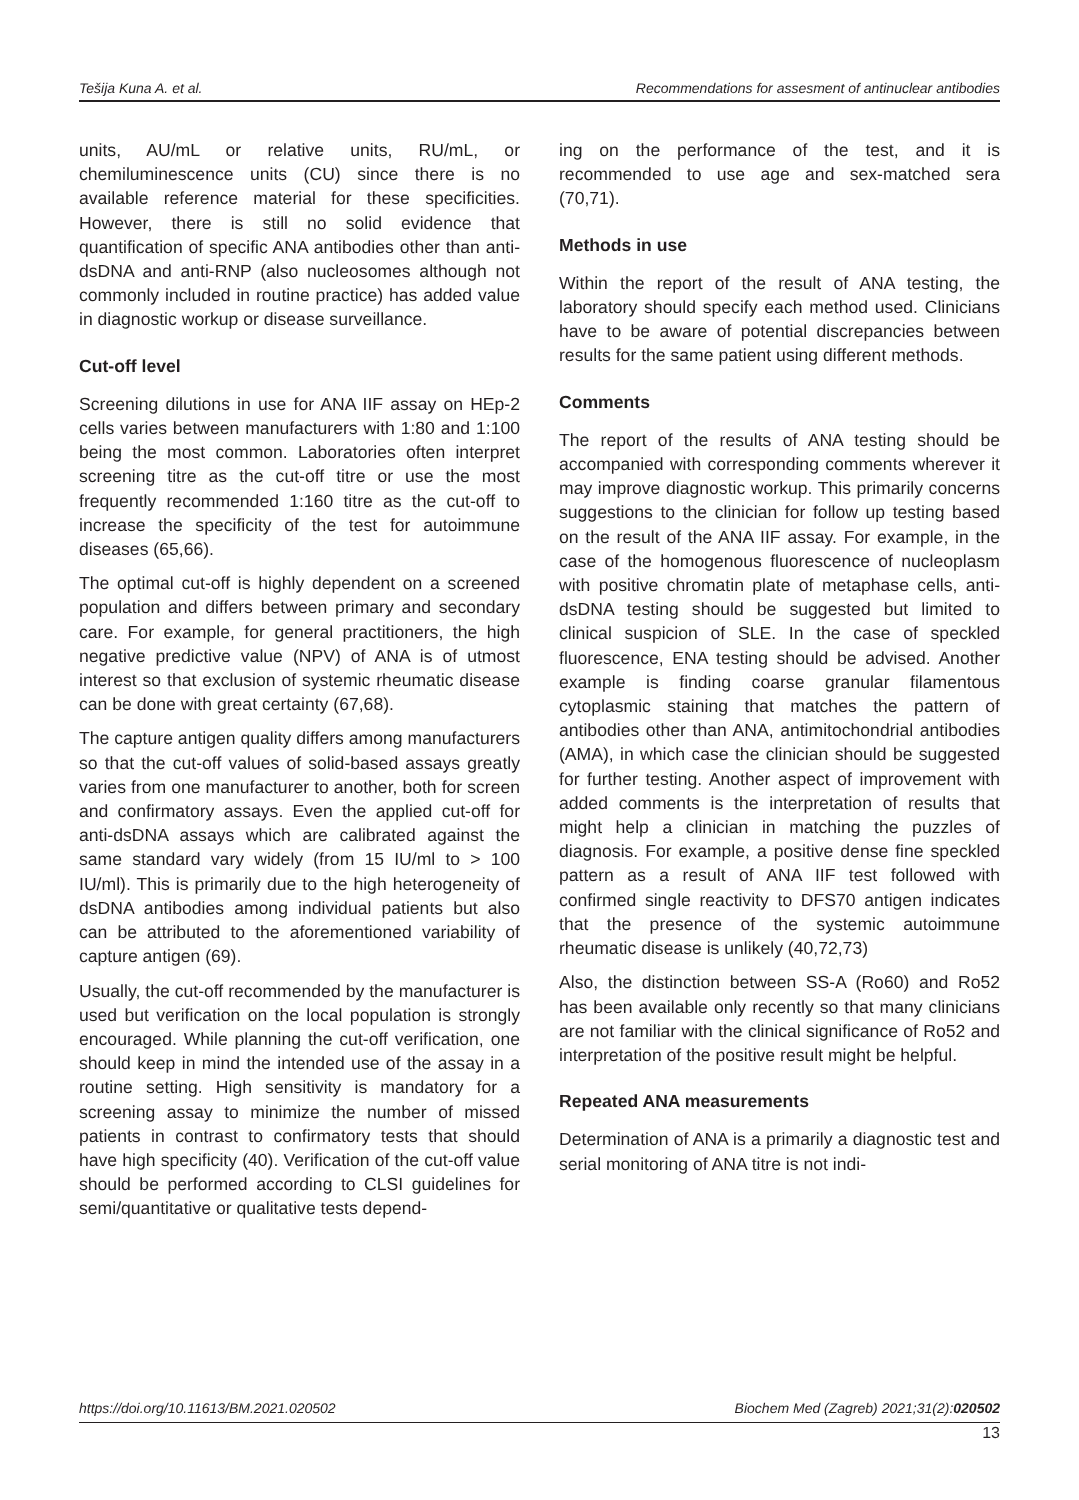Tešija Kuna A. et al. Recommendations for assesment of antinuclear antibodies
units, AU/mL or relative units, RU/mL, or chemiluminescence units (CU) since there is no available reference material for these specificities. However, there is still no solid evidence that quantification of specific ANA antibodies other than anti-dsDNA and anti-RNP (also nucleosomes although not commonly included in routine practice) has added value in diagnostic workup or disease surveillance.
Cut-off level
Screening dilutions in use for ANA IIF assay on HEp-2 cells varies between manufacturers with 1:80 and 1:100 being the most common. Laboratories often interpret screening titre as the cut-off titre or use the most frequently recommended 1:160 titre as the cut-off to increase the specificity of the test for autoimmune diseases (65,66).
The optimal cut-off is highly dependent on a screened population and differs between primary and secondary care. For example, for general practitioners, the high negative predictive value (NPV) of ANA is of utmost interest so that exclusion of systemic rheumatic disease can be done with great certainty (67,68).
The capture antigen quality differs among manufacturers so that the cut-off values of solid-based assays greatly varies from one manufacturer to another, both for screen and confirmatory assays. Even the applied cut-off for anti-dsDNA assays which are calibrated against the same standard vary widely (from 15 IU/ml to > 100 IU/ml). This is primarily due to the high heterogeneity of dsDNA antibodies among individual patients but also can be attributed to the aforementioned variability of capture antigen (69).
Usually, the cut-off recommended by the manufacturer is used but verification on the local population is strongly encouraged. While planning the cut-off verification, one should keep in mind the intended use of the assay in a routine setting. High sensitivity is mandatory for a screening assay to minimize the number of missed patients in contrast to confirmatory tests that should have high specificity (40). Verification of the cut-off value should be performed according to CLSI guidelines for semi/quantitative or qualitative tests depend-
ing on the performance of the test, and it is recommended to use age and sex-matched sera (70,71).
Methods in use
Within the report of the result of ANA testing, the laboratory should specify each method used. Clinicians have to be aware of potential discrepancies between results for the same patient using different methods.
Comments
The report of the results of ANA testing should be accompanied with corresponding comments wherever it may improve diagnostic workup. This primarily concerns suggestions to the clinician for follow up testing based on the result of the ANA IIF assay. For example, in the case of the homogenous fluorescence of nucleoplasm with positive chromatin plate of metaphase cells, anti-dsDNA testing should be suggested but limited to clinical suspicion of SLE. In the case of speckled fluorescence, ENA testing should be advised. Another example is finding coarse granular filamentous cytoplasmic staining that matches the pattern of antibodies other than ANA, antimitochondrial antibodies (AMA), in which case the clinician should be suggested for further testing. Another aspect of improvement with added comments is the interpretation of results that might help a clinician in matching the puzzles of diagnosis. For example, a positive dense fine speckled pattern as a result of ANA IIF test followed with confirmed single reactivity to DFS70 antigen indicates that the presence of the systemic autoimmune rheumatic disease is unlikely (40,72,73)
Also, the distinction between SS-A (Ro60) and Ro52 has been available only recently so that many clinicians are not familiar with the clinical significance of Ro52 and interpretation of the positive result might be helpful.
Repeated ANA measurements
Determination of ANA is a primarily a diagnostic test and serial monitoring of ANA titre is not indi-
https://doi.org/10.11613/BM.2021.020502 Biochem Med (Zagreb) 2021;31(2):020502
13